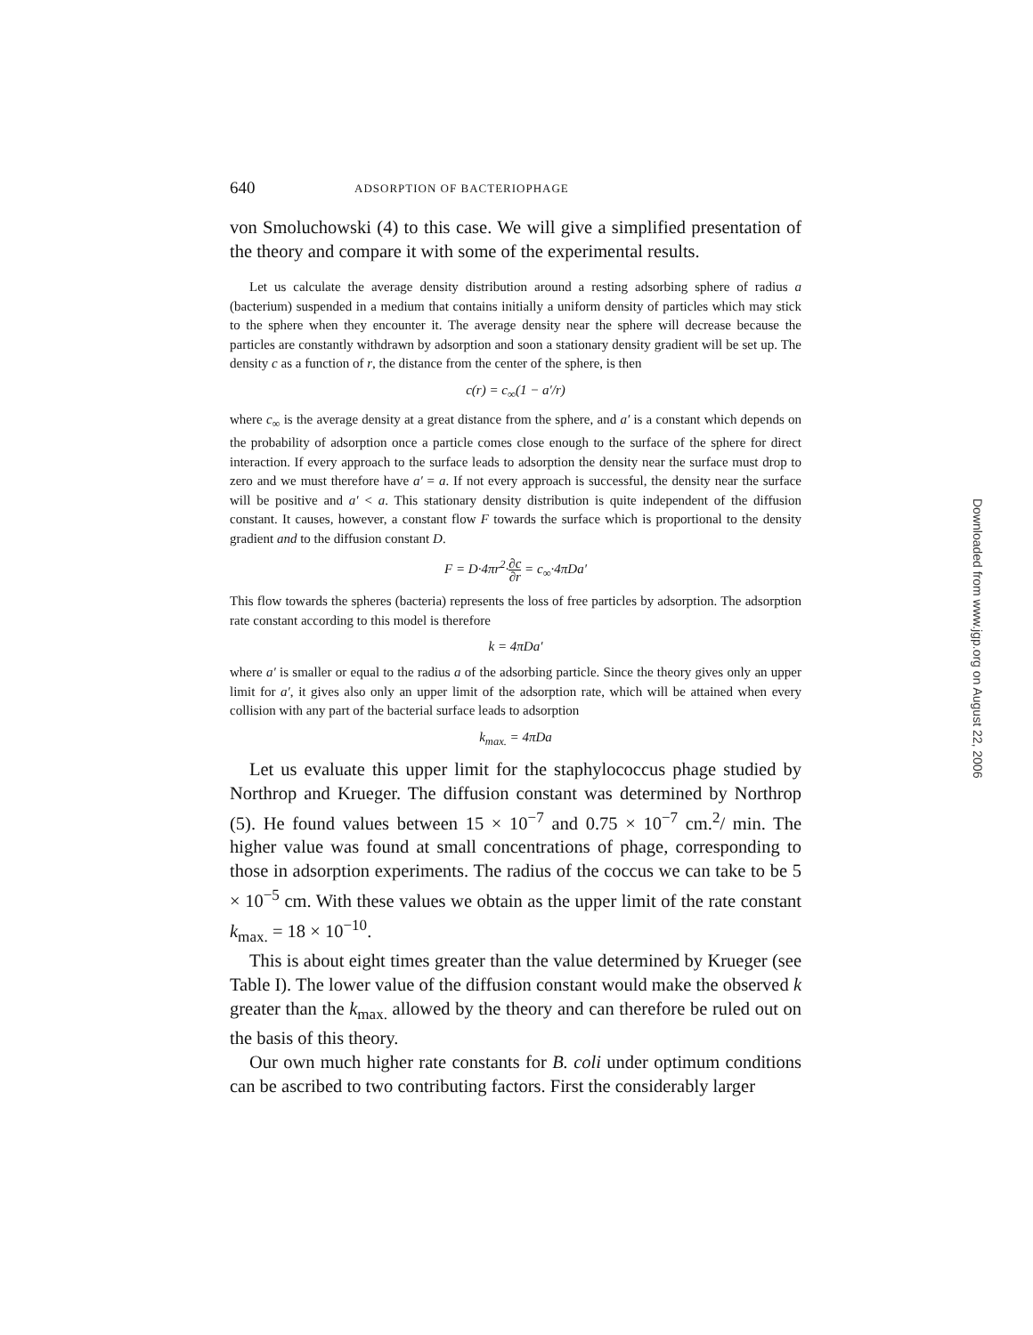640 ADSORPTION OF BACTERIOPHAGE
von Smoluchowski (4) to this case. We will give a simplified presentation of the theory and compare it with some of the experimental results.
Let us calculate the average density distribution around a resting adsorbing sphere of radius a (bacterium) suspended in a medium that contains initially a uniform density of particles which may stick to the sphere when they encounter it. The average density near the sphere will decrease because the particles are constantly withdrawn by adsorption and soon a stationary density gradient will be set up. The density c as a function of r, the distance from the center of the sphere, is then
c(r) = c<sub>∞</sub>(1 − a′/r)
where c<sub>∞</sub> is the average density at a great distance from the sphere, and a′ is a constant which depends on the probability of adsorption once a particle comes close enough to the surface of the sphere for direct interaction. If every approach to the surface leads to adsorption the density near the surface must drop to zero and we must therefore have a′ = a. If not every approach is successful, the density near the surface will be positive and a′ < a. This stationary density distribution is quite independent of the diffusion constant. It causes, however, a constant flow F towards the surface which is proportional to the density gradient and to the diffusion constant D.
F = D·4πr<sup>2</sup>·∂c ∂r = c<sub>∞</sub>·4πDa′
This flow towards the spheres (bacteria) represents the loss of free particles by adsorption. The adsorption rate constant according to this model is therefore
k = 4πDa′
where a′ is smaller or equal to the radius a of the adsorbing particle. Since the theory gives only an upper limit for a′, it gives also only an upper limit of the adsorption rate, which will be attained when every collision with any part of the bacterial surface leads to adsorption
k<sub>max.</sub> = 4πDa
Let us evaluate this upper limit for the staphylococcus phage studied by Northrop and Krueger. The diffusion constant was determined by Northrop (5). He found values between 15 × 10<sup>−7</sup> and 0.75 × 10<sup>−7</sup> cm.<sup>2</sup>/ min. The higher value was found at small concentrations of phage, corresponding to those in adsorption experiments. The radius of the coccus we can take to be 5 × 10<sup>−5</sup> cm. With these values we obtain as the upper limit of the rate constant k<sub>max.</sub> = 18 × 10<sup>−10</sup>.
This is about eight times greater than the value determined by Krueger (see Table I). The lower value of the diffusion constant would make the observed k greater than the k<sub>max.</sub> allowed by the theory and can therefore be ruled out on the basis of this theory.
Our own much higher rate constants for B. coli under optimum conditions can be ascribed to two contributing factors. First the considerably larger
Downloaded from www.jgp.org on August 22, 2006